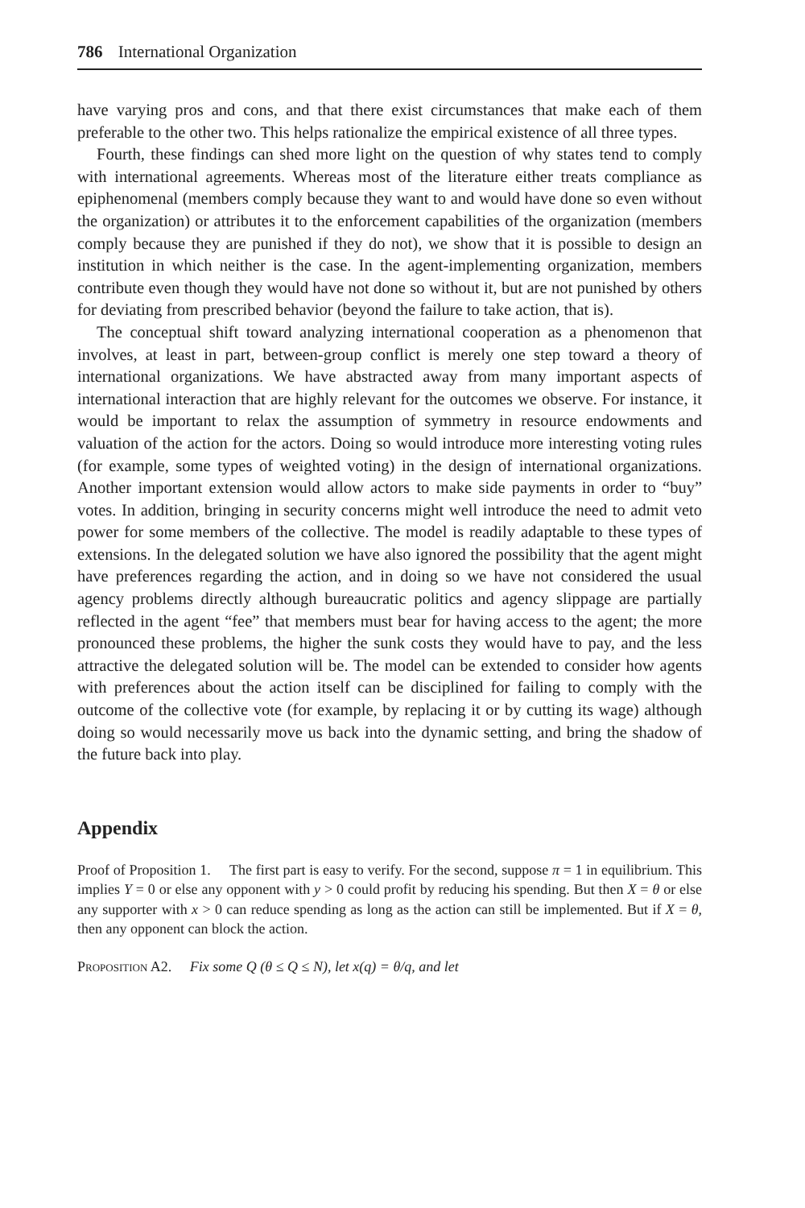786 International Organization
have varying pros and cons, and that there exist circumstances that make each of them preferable to the other two. This helps rationalize the empirical existence of all three types.
Fourth, these findings can shed more light on the question of why states tend to comply with international agreements. Whereas most of the literature either treats compliance as epiphenomenal (members comply because they want to and would have done so even without the organization) or attributes it to the enforcement capabilities of the organization (members comply because they are punished if they do not), we show that it is possible to design an institution in which neither is the case. In the agent-implementing organization, members contribute even though they would have not done so without it, but are not punished by others for deviating from prescribed behavior (beyond the failure to take action, that is).
The conceptual shift toward analyzing international cooperation as a phenomenon that involves, at least in part, between-group conflict is merely one step toward a theory of international organizations. We have abstracted away from many important aspects of international interaction that are highly relevant for the outcomes we observe. For instance, it would be important to relax the assumption of symmetry in resource endowments and valuation of the action for the actors. Doing so would introduce more interesting voting rules (for example, some types of weighted voting) in the design of international organizations. Another important extension would allow actors to make side payments in order to “buy” votes. In addition, bringing in security concerns might well introduce the need to admit veto power for some members of the collective. The model is readily adaptable to these types of extensions. In the delegated solution we have also ignored the possibility that the agent might have preferences regarding the action, and in doing so we have not considered the usual agency problems directly although bureaucratic politics and agency slippage are partially reflected in the agent “fee” that members must bear for having access to the agent; the more pronounced these problems, the higher the sunk costs they would have to pay, and the less attractive the delegated solution will be. The model can be extended to consider how agents with preferences about the action itself can be disciplined for failing to comply with the outcome of the collective vote (for example, by replacing it or by cutting its wage) although doing so would necessarily move us back into the dynamic setting, and bring the shadow of the future back into play.
Appendix
Proof of Proposition 1. The first part is easy to verify. For the second, suppose π = 1 in equilibrium. This implies Y = 0 or else any opponent with y > 0 could profit by reducing his spending. But then X = θ or else any supporter with x > 0 can reduce spending as long as the action can still be implemented. But if X = θ, then any opponent can block the action.
Proposition A2. Fix some Q (θ ≤ Q ≤ N), let x(q) = θ/q, and let